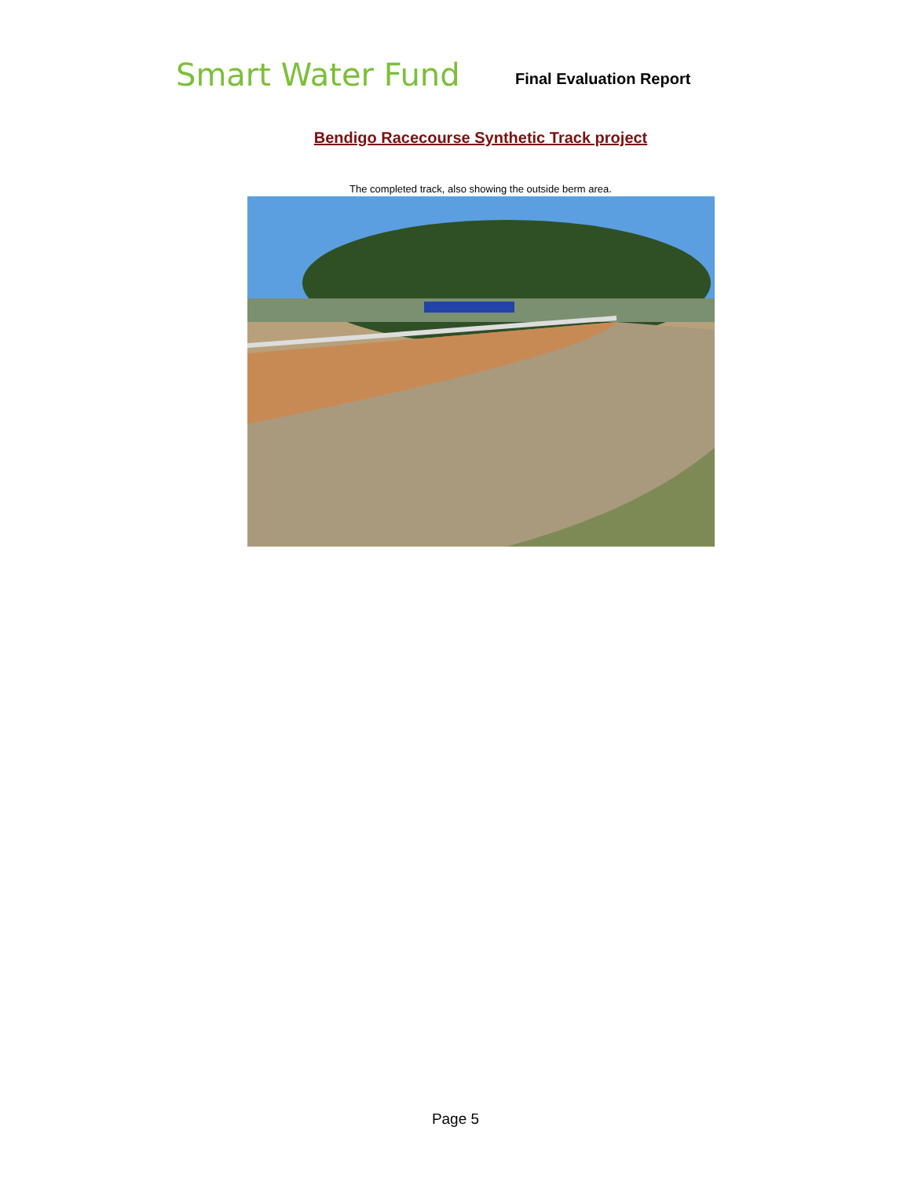Smart Water Fund
Final Evaluation Report
Bendigo Racecourse Synthetic Track project
The completed track, also showing the outside berm area.
Page 5